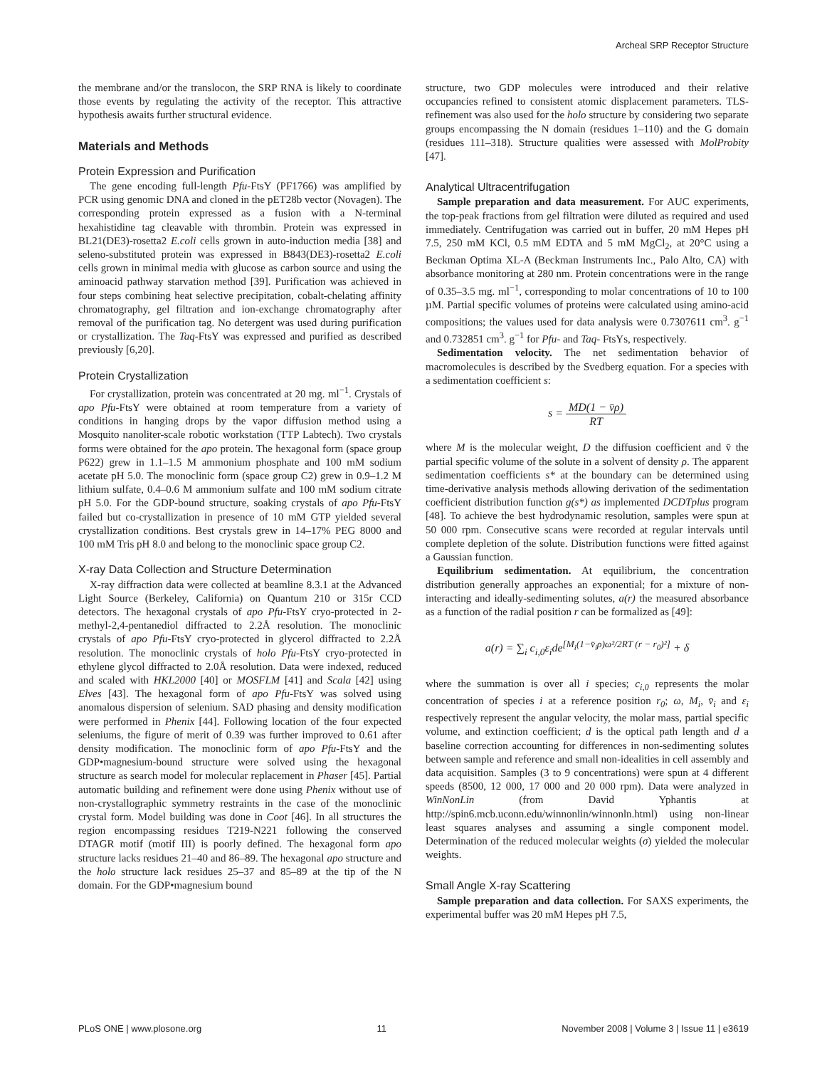Archeal SRP Receptor Structure
the membrane and/or the translocon, the SRP RNA is likely to coordinate those events by regulating the activity of the receptor. This attractive hypothesis awaits further structural evidence.
Materials and Methods
Protein Expression and Purification
The gene encoding full-length Pfu-FtsY (PF1766) was amplified by PCR using genomic DNA and cloned in the pET28b vector (Novagen). The corresponding protein expressed as a fusion with a N-terminal hexahistidine tag cleavable with thrombin. Protein was expressed in BL21(DE3)-rosetta2 E.coli cells grown in auto-induction media [38] and seleno-substituted protein was expressed in B843(DE3)-rosetta2 E.coli cells grown in minimal media with glucose as carbon source and using the aminoacid pathway starvation method [39]. Purification was achieved in four steps combining heat selective precipitation, cobalt-chelating affinity chromatography, gel filtration and ion-exchange chromatography after removal of the purification tag. No detergent was used during purification or crystallization. The Taq-FtsY was expressed and purified as described previously [6,20].
Protein Crystallization
For crystallization, protein was concentrated at 20 mg. ml<sup>−1</sup>. Crystals of apo Pfu-FtsY were obtained at room temperature from a variety of conditions in hanging drops by the vapor diffusion method using a Mosquito nanoliter-scale robotic workstation (TTP Labtech). Two crystals forms were obtained for the apo protein. The hexagonal form (space group P622) grew in 1.1–1.5 M ammonium phosphate and 100 mM sodium acetate pH 5.0. The monoclinic form (space group C2) grew in 0.9–1.2 M lithium sulfate, 0.4–0.6 M ammonium sulfate and 100 mM sodium citrate pH 5.0. For the GDP-bound structure, soaking crystals of apo Pfu-FtsY failed but co-crystallization in presence of 10 mM GTP yielded several crystallization conditions. Best crystals grew in 14–17% PEG 8000 and 100 mM Tris pH 8.0 and belong to the monoclinic space group C2.
X-ray Data Collection and Structure Determination
X-ray diffraction data were collected at beamline 8.3.1 at the Advanced Light Source (Berkeley, California) on Quantum 210 or 315r CCD detectors. The hexagonal crystals of apo Pfu-FtsY cryo-protected in 2-methyl-2,4-pentanediol diffracted to 2.2Å resolution. The monoclinic crystals of apo Pfu-FtsY cryo-protected in glycerol diffracted to 2.2Å resolution. The monoclinic crystals of holo Pfu-FtsY cryo-protected in ethylene glycol diffracted to 2.0Å resolution. Data were indexed, reduced and scaled with HKL2000 [40] or MOSFLM [41] and Scala [42] using Elves [43]. The hexagonal form of apo Pfu-FtsY was solved using anomalous dispersion of selenium. SAD phasing and density modification were performed in Phenix [44]. Following location of the four expected seleniums, the figure of merit of 0.39 was further improved to 0.61 after density modification. The monoclinic form of apo Pfu-FtsY and the GDP•magnesium-bound structure were solved using the hexagonal structure as search model for molecular replacement in Phaser [45]. Partial automatic building and refinement were done using Phenix without use of non-crystallographic symmetry restraints in the case of the monoclinic crystal form. Model building was done in Coot [46]. In all structures the region encompassing residues T219-N221 following the conserved DTAGR motif (motif III) is poorly defined. The hexagonal form apo structure lacks residues 21–40 and 86–89. The hexagonal apo structure and the holo structure lack residues 25–37 and 85–89 at the tip of the N domain. For the GDP•magnesium bound
structure, two GDP molecules were introduced and their relative occupancies refined to consistent atomic displacement parameters. TLS-refinement was also used for the holo structure by considering two separate groups encompassing the N domain (residues 1–110) and the G domain (residues 111–318). Structure qualities were assessed with MolProbity [47].
Analytical Ultracentrifugation
Sample preparation and data measurement. For AUC experiments, the top-peak fractions from gel filtration were diluted as required and used immediately. Centrifugation was carried out in buffer, 20 mM Hepes pH 7.5, 250 mM KCl, 0.5 mM EDTA and 5 mM MgCl<sub>2</sub>, at 20°C using a Beckman Optima XL-A (Beckman Instruments Inc., Palo Alto, CA) with absorbance monitoring at 280 nm. Protein concentrations were in the range of 0.35–3.5 mg. ml<sup>−1</sup>, corresponding to molar concentrations of 10 to 100 µM. Partial specific volumes of proteins were calculated using amino-acid compositions; the values used for data analysis were 0.7307611 cm<sup>3</sup>. g<sup>−1</sup> and 0.732851 cm<sup>3</sup>. g<sup>−1</sup> for Pfu- and Taq- FtsYs, respectively.
Sedimentation velocity. The net sedimentation behavior of macromolecules is described by the Svedberg equation. For a species with a sedimentation coefficient s:
s = MD(1 − v̄ρ) RT
where M is the molecular weight, D the diffusion coefficient and v̄ the partial specific volume of the solute in a solvent of density ρ. The apparent sedimentation coefficients s* at the boundary can be determined using time-derivative analysis methods allowing derivation of the sedimentation coefficient distribution function g(s*) as implemented DCDTplus program [48]. To achieve the best hydrodynamic resolution, samples were spun at 50 000 rpm. Consecutive scans were recorded at regular intervals until complete depletion of the solute. Distribution functions were fitted against a Gaussian function.
Equilibrium sedimentation. At equilibrium, the concentration distribution generally approaches an exponential; for a mixture of non-interacting and ideally-sedimenting solutes, a(r) the measured absorbance as a function of the radial position r can be formalized as [49]:
a(r) = ∑<sub>i</sub> c<sub>i,0</sub>ε<sub>i</sub>de<sup>[M<sub>i</sub>(1−v̄<sub>i</sub>ρ)ω²/2RT (r − r<sub>0</sub>)²]</sup> + δ
where the summation is over all i species; c<sub>i,0</sub> represents the molar concentration of species i at a reference position r<sub>0</sub>; ω, M<sub>i</sub>, v̄<sub>i</sub> and ε<sub>i</sub> respectively represent the angular velocity, the molar mass, partial specific volume, and extinction coefficient; d is the optical path length and d a baseline correction accounting for differences in non-sedimenting solutes between sample and reference and small non-idealities in cell assembly and data acquisition. Samples (3 to 9 concentrations) were spun at 4 different speeds (8500, 12 000, 17 000 and 20 000 rpm). Data were analyzed in WinNonLin (from David Yphantis at http://spin6.mcb.uconn.edu/winnonlin/winnonln.html) using non-linear least squares analyses and assuming a single component model. Determination of the reduced molecular weights (σ) yielded the molecular weights.
Small Angle X-ray Scattering
Sample preparation and data collection. For SAXS experiments, the experimental buffer was 20 mM Hepes pH 7.5,
PLoS ONE | www.plosone.org 11 November 2008 | Volume 3 | Issue 11 | e3619